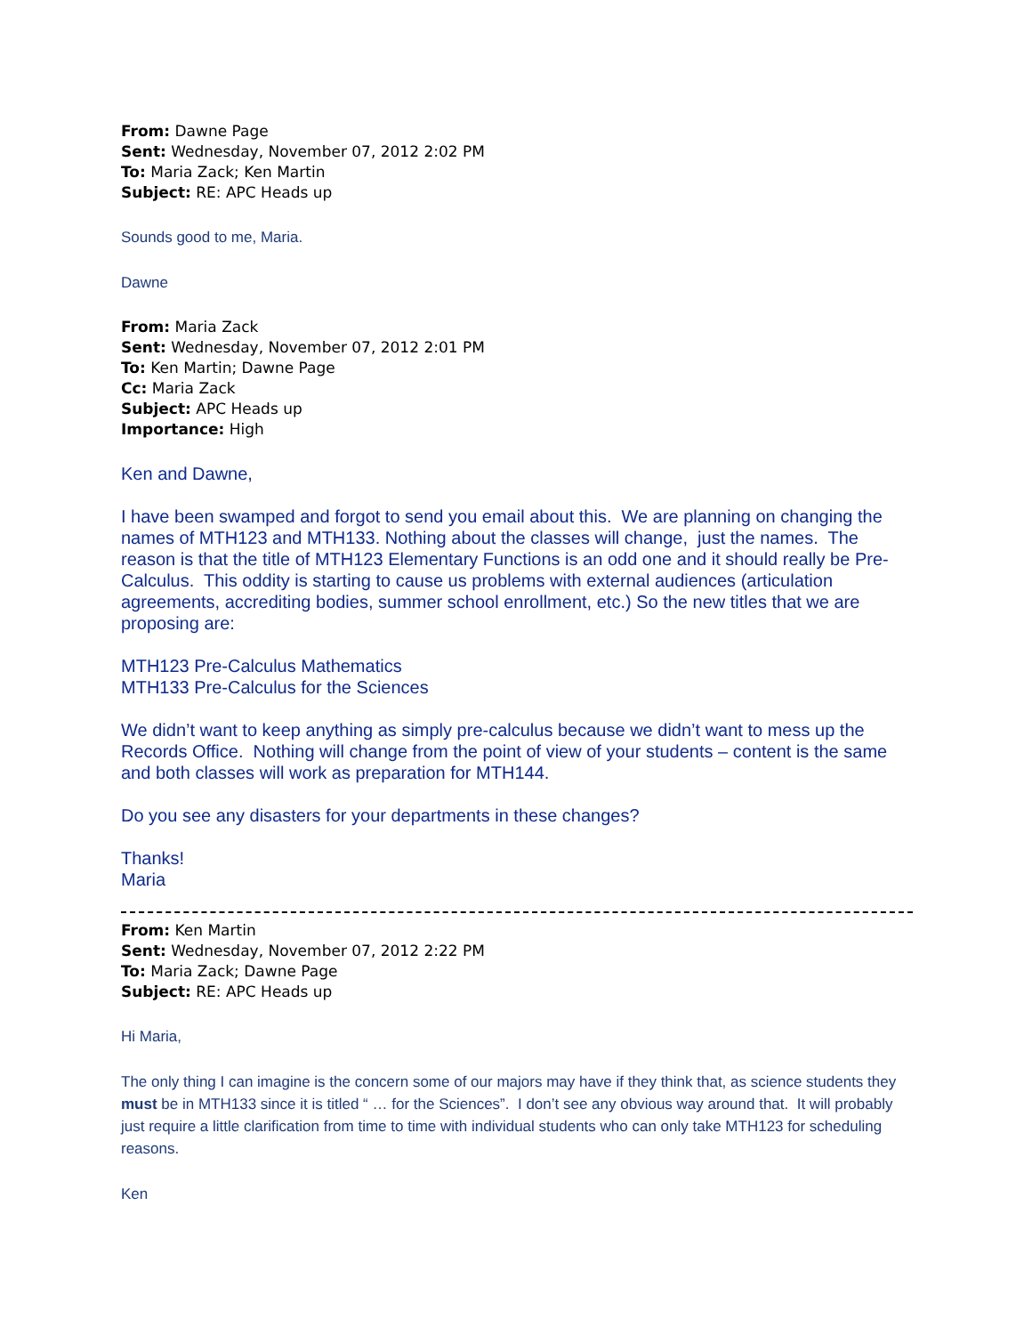From: Dawne Page
Sent: Wednesday, November 07, 2012 2:02 PM
To: Maria Zack; Ken Martin
Subject: RE: APC Heads up
Sounds good to me, Maria.
Dawne
From: Maria Zack
Sent: Wednesday, November 07, 2012 2:01 PM
To: Ken Martin; Dawne Page
Cc: Maria Zack
Subject: APC Heads up
Importance: High
Ken and Dawne,
I have been swamped and forgot to send you email about this. We are planning on changing the names of MTH123 and MTH133. Nothing about the classes will change, just the names. The reason is that the title of MTH123 Elementary Functions is an odd one and it should really be Pre-Calculus. This oddity is starting to cause us problems with external audiences (articulation agreements, accrediting bodies, summer school enrollment, etc.) So the new titles that we are proposing are:
MTH123 Pre-Calculus Mathematics
MTH133 Pre-Calculus for the Sciences
We didn’t want to keep anything as simply pre-calculus because we didn’t want to mess up the Records Office. Nothing will change from the point of view of your students – content is the same and both classes will work as preparation for MTH144.
Do you see any disasters for your departments in these changes?
Thanks!
Maria
From: Ken Martin
Sent: Wednesday, November 07, 2012 2:22 PM
To: Maria Zack; Dawne Page
Subject: RE: APC Heads up
Hi Maria,
The only thing I can imagine is the concern some of our majors may have if they think that, as science students they must be in MTH133 since it is titled “ … for the Sciences”. I don’t see any obvious way around that. It will probably just require a little clarification from time to time with individual students who can only take MTH123 for scheduling reasons.
Ken